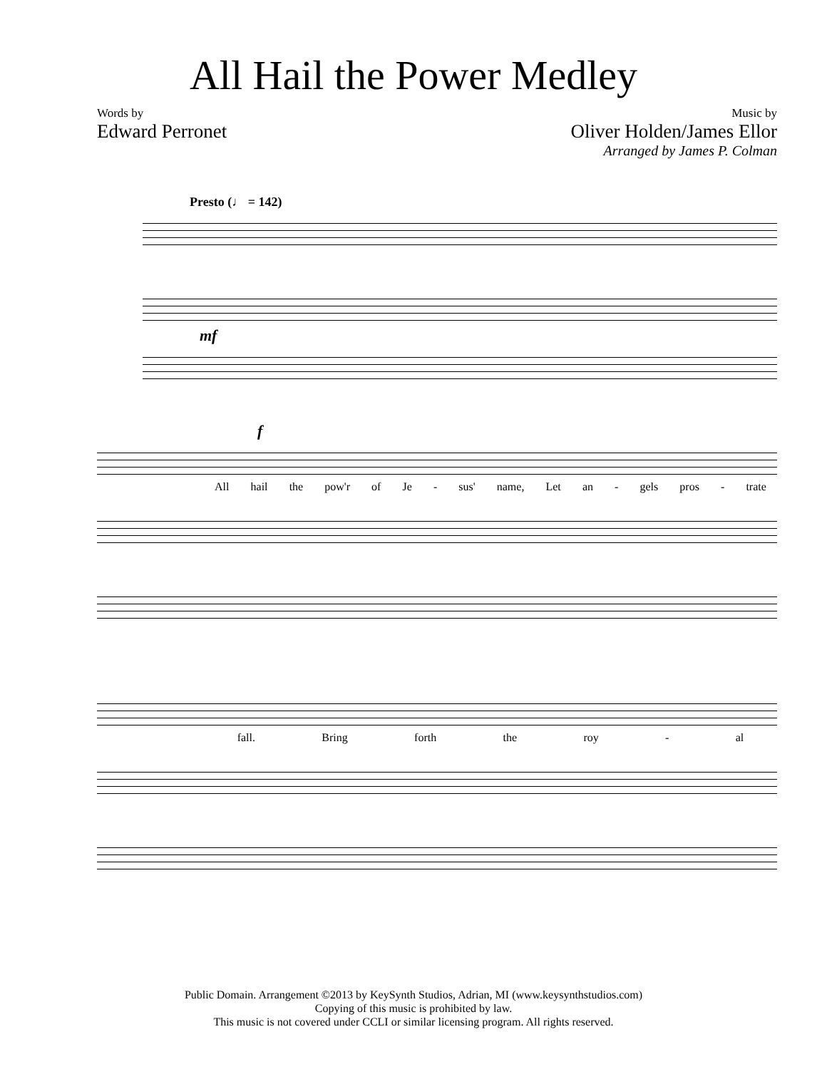All Hail the Power Medley
Words by
Edward Perronet
Music by
Oliver Holden/James Ellor
Arranged by James P. Colman
Presto (♩ = 142)
mf
f
All hail the pow'r of Je - sus' name, Let an - gels pros - trate
fall. Bring forth the roy - al
Public Domain. Arrangement ©2013 by KeySynth Studios, Adrian, MI (www.keysynthstudios.com)
Copying of this music is prohibited by law.
This music is not covered under CCLI or similar licensing program. All rights reserved.